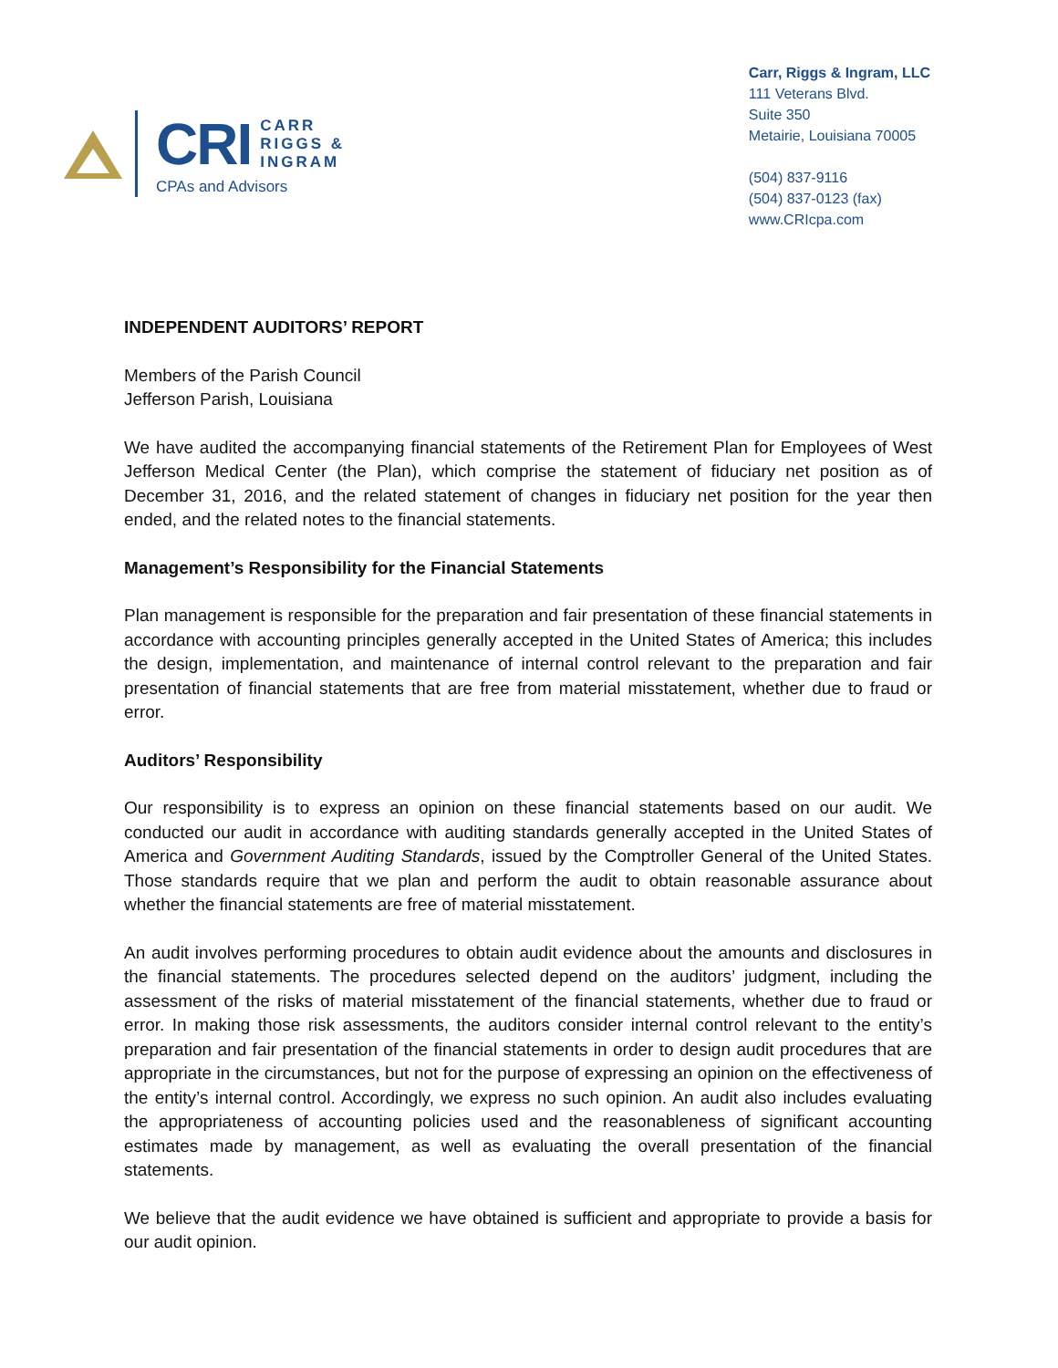CRI CARR
RIGGS &
INGRAM
CPAs and Advisors
Carr, Riggs & Ingram, LLC
111 Veterans Blvd.
Suite 350
Metairie, Louisiana 70005
(504) 837-9116
(504) 837-0123 (fax)
www.CRIcpa.com
INDEPENDENT AUDITORS’ REPORT
Members of the Parish Council
Jefferson Parish, Louisiana
We have audited the accompanying financial statements of the Retirement Plan for Employees of West Jefferson Medical Center (the Plan), which comprise the statement of fiduciary net position as of December 31, 2016, and the related statement of changes in fiduciary net position for the year then ended, and the related notes to the financial statements.
Management’s Responsibility for the Financial Statements
Plan management is responsible for the preparation and fair presentation of these financial statements in accordance with accounting principles generally accepted in the United States of America; this includes the design, implementation, and maintenance of internal control relevant to the preparation and fair presentation of financial statements that are free from material misstatement, whether due to fraud or error.
Auditors’ Responsibility
Our responsibility is to express an opinion on these financial statements based on our audit. We conducted our audit in accordance with auditing standards generally accepted in the United States of America and Government Auditing Standards, issued by the Comptroller General of the United States. Those standards require that we plan and perform the audit to obtain reasonable assurance about whether the financial statements are free of material misstatement.
An audit involves performing procedures to obtain audit evidence about the amounts and disclosures in the financial statements. The procedures selected depend on the auditors’ judgment, including the assessment of the risks of material misstatement of the financial statements, whether due to fraud or error. In making those risk assessments, the auditors consider internal control relevant to the entity’s preparation and fair presentation of the financial statements in order to design audit procedures that are appropriate in the circumstances, but not for the purpose of expressing an opinion on the effectiveness of the entity’s internal control. Accordingly, we express no such opinion. An audit also includes evaluating the appropriateness of accounting policies used and the reasonableness of significant accounting estimates made by management, as well as evaluating the overall presentation of the financial statements.
We believe that the audit evidence we have obtained is sufficient and appropriate to provide a basis for our audit opinion.